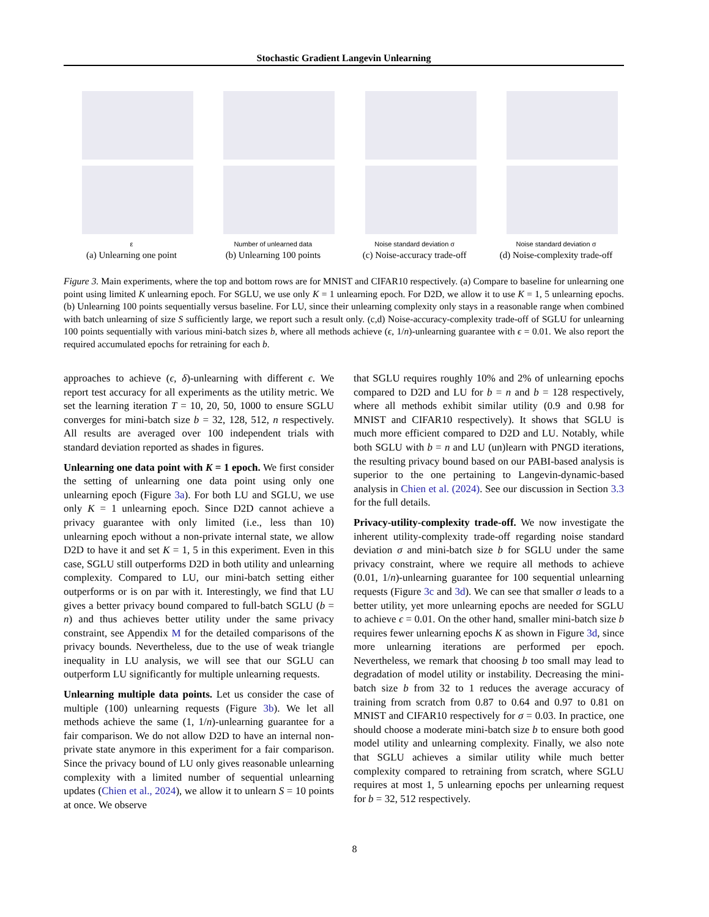Stochastic Gradient Langevin Unlearning
ε
(a) Unlearning one point
Number of unlearned data
(b) Unlearning 100 points
Noise standard deviation σ
(c) Noise-accuracy trade-off
Noise standard deviation σ
(d) Noise-complexity trade-off
Figure 3. Main experiments, where the top and bottom rows are for MNIST and CIFAR10 respectively. (a) Compare to baseline for unlearning one point using limited K unlearning epoch. For SGLU, we use only K = 1 unlearning epoch. For D2D, we allow it to use K = 1, 5 unlearning epochs. (b) Unlearning 100 points sequentially versus baseline. For LU, since their unlearning complexity only stays in a reasonable range when combined with batch unlearning of size S sufficiently large, we report such a result only. (c,d) Noise-accuracy-complexity trade-off of SGLU for unlearning 100 points sequentially with various mini-batch sizes b, where all methods achieve (ϵ, 1/n)-unlearning guarantee with ϵ = 0.01. We also report the required accumulated epochs for retraining for each b.
approaches to achieve (ϵ, δ)-unlearning with different ϵ. We report test accuracy for all experiments as the utility metric. We set the learning iteration T = 10, 20, 50, 1000 to ensure SGLU converges for mini-batch size b = 32, 128, 512, n respectively. All results are averaged over 100 independent trials with standard deviation reported as shades in figures.
Unlearning one data point with K = 1 epoch. We first consider the setting of unlearning one data point using only one unlearning epoch (Figure 3a). For both LU and SGLU, we use only K = 1 unlearning epoch. Since D2D cannot achieve a privacy guarantee with only limited (i.e., less than 10) unlearning epoch without a non-private internal state, we allow D2D to have it and set K = 1, 5 in this experiment. Even in this case, SGLU still outperforms D2D in both utility and unlearning complexity. Compared to LU, our mini-batch setting either outperforms or is on par with it. Interestingly, we find that LU gives a better privacy bound compared to full-batch SGLU (b = n) and thus achieves better utility under the same privacy constraint, see Appendix M for the detailed comparisons of the privacy bounds. Nevertheless, due to the use of weak triangle inequality in LU analysis, we will see that our SGLU can outperform LU significantly for multiple unlearning requests.
Unlearning multiple data points. Let us consider the case of multiple (100) unlearning requests (Figure 3b). We let all methods achieve the same (1, 1/n)-unlearning guarantee for a fair comparison. We do not allow D2D to have an internal non-private state anymore in this experiment for a fair comparison. Since the privacy bound of LU only gives reasonable unlearning complexity with a limited number of sequential unlearning updates (Chien et al., 2024), we allow it to unlearn S = 10 points at once. We observe
that SGLU requires roughly 10% and 2% of unlearning epochs compared to D2D and LU for b = n and b = 128 respectively, where all methods exhibit similar utility (0.9 and 0.98 for MNIST and CIFAR10 respectively). It shows that SGLU is much more efficient compared to D2D and LU. Notably, while both SGLU with b = n and LU (un)learn with PNGD iterations, the resulting privacy bound based on our PABI-based analysis is superior to the one pertaining to Langevin-dynamic-based analysis in Chien et al. (2024). See our discussion in Section 3.3 for the full details.
Privacy-utility-complexity trade-off. We now investigate the inherent utility-complexity trade-off regarding noise standard deviation σ and mini-batch size b for SGLU under the same privacy constraint, where we require all methods to achieve (0.01, 1/n)-unlearning guarantee for 100 sequential unlearning requests (Figure 3c and 3d). We can see that smaller σ leads to a better utility, yet more unlearning epochs are needed for SGLU to achieve ϵ = 0.01. On the other hand, smaller mini-batch size b requires fewer unlearning epochs K as shown in Figure 3d, since more unlearning iterations are performed per epoch. Nevertheless, we remark that choosing b too small may lead to degradation of model utility or instability. Decreasing the mini-batch size b from 32 to 1 reduces the average accuracy of training from scratch from 0.87 to 0.64 and 0.97 to 0.81 on MNIST and CIFAR10 respectively for σ = 0.03. In practice, one should choose a moderate mini-batch size b to ensure both good model utility and unlearning complexity. Finally, we also note that SGLU achieves a similar utility while much better complexity compared to retraining from scratch, where SGLU requires at most 1, 5 unlearning epochs per unlearning request for b = 32, 512 respectively.
8